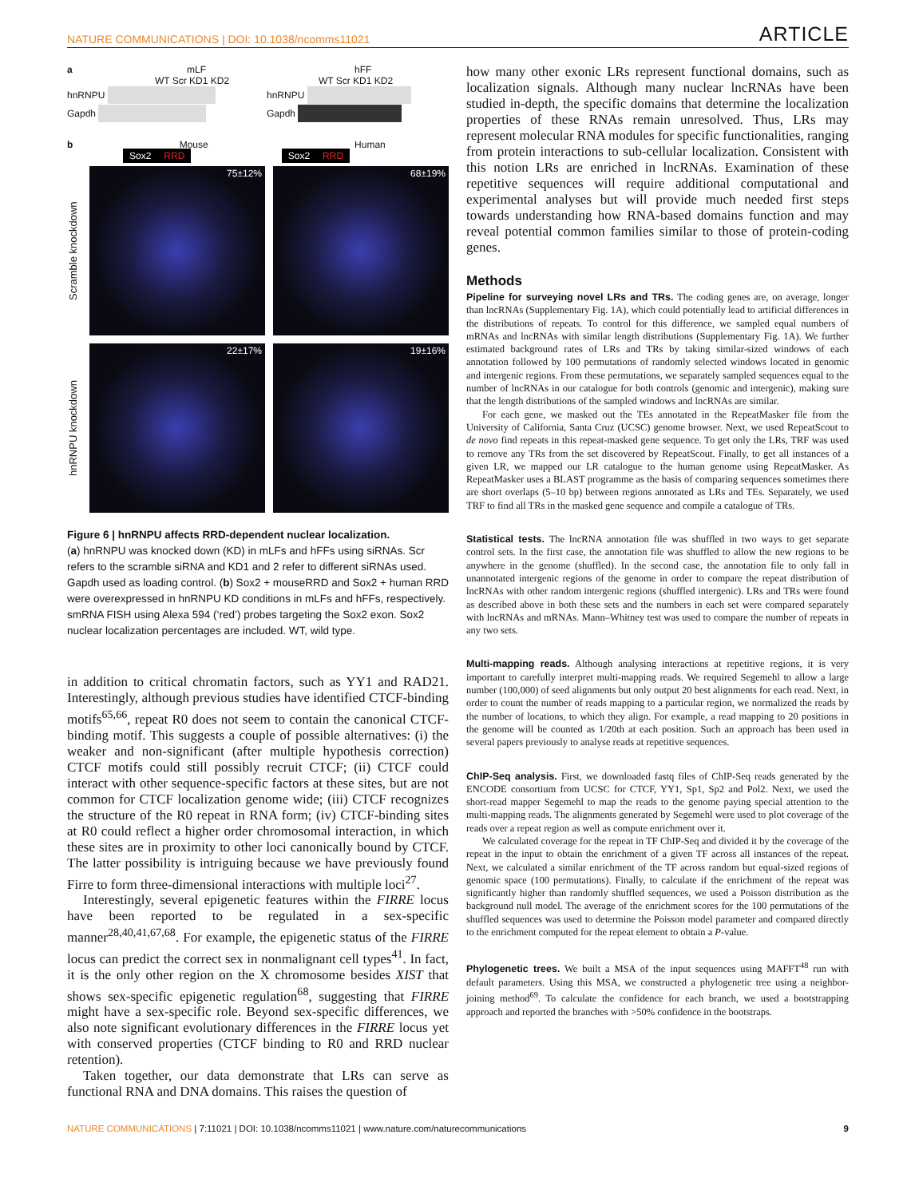NATURE COMMUNICATIONS | DOI: 10.1038/ncomms11021 ARTICLE
a mLF
WT Scr KD1 KD2
hnRNPU
Gapdh
hFF
WT Scr KD1 KD2
hnRNPU
Gapdh
b Mouse Human
Sox2 RRD Sox2 RRD
Scramble knockdown
75±12%
68±19%
hnRNPU knockdown
22±17%
19±16%
Figure 6 | hnRNPU affects RRD-dependent nuclear localization.
(a) hnRNPU was knocked down (KD) in mLFs and hFFs using siRNAs. Scr refers to the scramble siRNA and KD1 and 2 refer to different siRNAs used. Gapdh used as loading control. (b) Sox2 + mouseRRD and Sox2 + human RRD were overexpressed in hnRNPU KD conditions in mLFs and hFFs, respectively. smRNA FISH using Alexa 594 (‘red’) probes targeting the Sox2 exon. Sox2 nuclear localization percentages are included. WT, wild type.
in addition to critical chromatin factors, such as YY1 and RAD21. Interestingly, although previous studies have identified CTCF-binding motifs<sup>65,66</sup>, repeat R0 does not seem to contain the canonical CTCF-binding motif. This suggests a couple of possible alternatives: (i) the weaker and non-significant (after multiple hypothesis correction) CTCF motifs could still possibly recruit CTCF; (ii) CTCF could interact with other sequence-specific factors at these sites, but are not common for CTCF localization genome wide; (iii) CTCF recognizes the structure of the R0 repeat in RNA form; (iv) CTCF-binding sites at R0 could reflect a higher order chromosomal interaction, in which these sites are in proximity to other loci canonically bound by CTCF. The latter possibility is intriguing because we have previously found Firre to form three-dimensional interactions with multiple loci<sup>27</sup>.
Interestingly, several epigenetic features within the FIRRE locus have been reported to be regulated in a sex-specific manner<sup>28,40,41,67,68</sup>. For example, the epigenetic status of the FIRRE locus can predict the correct sex in nonmalignant cell types<sup>41</sup>. In fact, it is the only other region on the X chromosome besides XIST that shows sex-specific epigenetic regulation<sup>68</sup>, suggesting that FIRRE might have a sex-specific role. Beyond sex-specific differences, we also note significant evolutionary differences in the FIRRE locus yet with conserved properties (CTCF binding to R0 and RRD nuclear retention).
Taken together, our data demonstrate that LRs can serve as functional RNA and DNA domains. This raises the question of
how many other exonic LRs represent functional domains, such as localization signals. Although many nuclear lncRNAs have been studied in-depth, the specific domains that determine the localization properties of these RNAs remain unresolved. Thus, LRs may represent molecular RNA modules for specific functionalities, ranging from protein interactions to sub-cellular localization. Consistent with this notion LRs are enriched in lncRNAs. Examination of these repetitive sequences will require additional computational and experimental analyses but will provide much needed first steps towards understanding how RNA-based domains function and may reveal potential common families similar to those of protein-coding genes.
Methods
Pipeline for surveying novel LRs and TRs. The coding genes are, on average, longer than lncRNAs (Supplementary Fig. 1A), which could potentially lead to artificial differences in the distributions of repeats. To control for this difference, we sampled equal numbers of mRNAs and lncRNAs with similar length distributions (Supplementary Fig. 1A). We further estimated background rates of LRs and TRs by taking similar-sized windows of each annotation followed by 100 permutations of randomly selected windows located in genomic and intergenic regions. From these permutations, we separately sampled sequences equal to the number of lncRNAs in our catalogue for both controls (genomic and intergenic), making sure that the length distributions of the sampled windows and lncRNAs are similar.
For each gene, we masked out the TEs annotated in the RepeatMasker file from the University of California, Santa Cruz (UCSC) genome browser. Next, we used RepeatScout to de novo find repeats in this repeat-masked gene sequence. To get only the LRs, TRF was used to remove any TRs from the set discovered by RepeatScout. Finally, to get all instances of a given LR, we mapped our LR catalogue to the human genome using RepeatMasker. As RepeatMasker uses a BLAST programme as the basis of comparing sequences sometimes there are short overlaps (5–10 bp) between regions annotated as LRs and TEs. Separately, we used TRF to find all TRs in the masked gene sequence and compile a catalogue of TRs.
Statistical tests. The lncRNA annotation file was shuffled in two ways to get separate control sets. In the first case, the annotation file was shuffled to allow the new regions to be anywhere in the genome (shuffled). In the second case, the annotation file to only fall in unannotated intergenic regions of the genome in order to compare the repeat distribution of lncRNAs with other random intergenic regions (shuffled intergenic). LRs and TRs were found as described above in both these sets and the numbers in each set were compared separately with lncRNAs and mRNAs. Mann–Whitney test was used to compare the number of repeats in any two sets.
Multi-mapping reads. Although analysing interactions at repetitive regions, it is very important to carefully interpret multi-mapping reads. We required Segemehl to allow a large number (100,000) of seed alignments but only output 20 best alignments for each read. Next, in order to count the number of reads mapping to a particular region, we normalized the reads by the number of locations, to which they align. For example, a read mapping to 20 positions in the genome will be counted as 1/20th at each position. Such an approach has been used in several papers previously to analyse reads at repetitive sequences.
ChIP-Seq analysis. First, we downloaded fastq files of ChIP-Seq reads generated by the ENCODE consortium from UCSC for CTCF, YY1, Sp1, Sp2 and Pol2. Next, we used the short-read mapper Segemehl to map the reads to the genome paying special attention to the multi-mapping reads. The alignments generated by Segemehl were used to plot coverage of the reads over a repeat region as well as compute enrichment over it.
We calculated coverage for the repeat in TF ChIP-Seq and divided it by the coverage of the repeat in the input to obtain the enrichment of a given TF across all instances of the repeat. Next, we calculated a similar enrichment of the TF across random but equal-sized regions of genomic space (100 permutations). Finally, to calculate if the enrichment of the repeat was significantly higher than randomly shuffled sequences, we used a Poisson distribution as the background null model. The average of the enrichment scores for the 100 permutations of the shuffled sequences was used to determine the Poisson model parameter and compared directly to the enrichment computed for the repeat element to obtain a P-value.
Phylogenetic trees. We built a MSA of the input sequences using MAFFT<sup>48</sup> run with default parameters. Using this MSA, we constructed a phylogenetic tree using a neighbor-joining method<sup>69</sup>. To calculate the confidence for each branch, we used a bootstrapping approach and reported the branches with >50% confidence in the bootstraps.
NATURE COMMUNICATIONS | 7:11021 | DOI: 10.1038/ncomms11021 | www.nature.com/naturecommunications 9